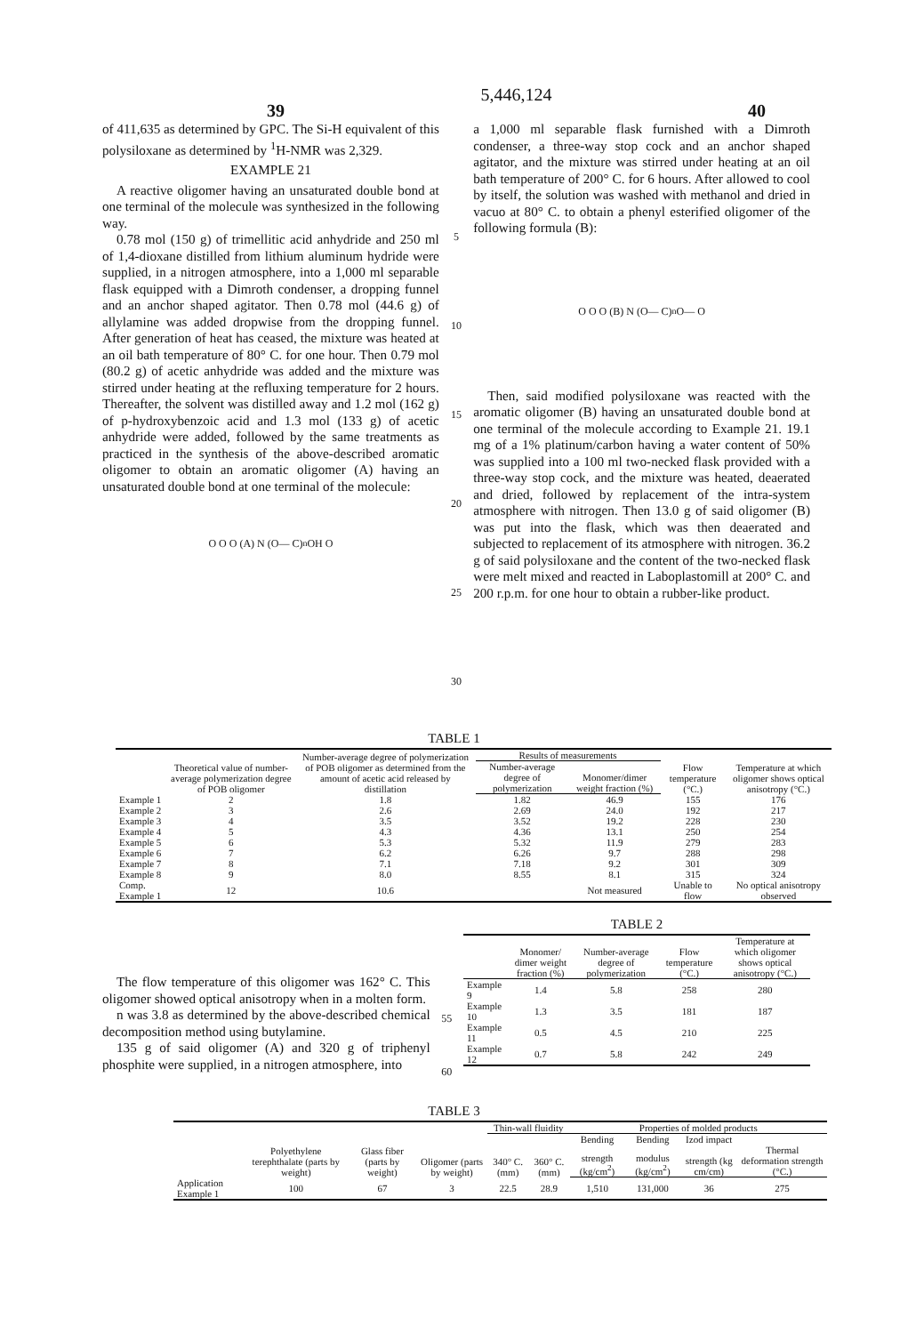39 5,446,124 40
of 411,635 as determined by GPC. The Si-H equivalent of this polysiloxane as determined by <sup>1</sup>H-NMR was 2,329.
EXAMPLE 21
A reactive oligomer having an unsaturated double bond at one terminal of the molecule was synthesized in the following way.
0.78 mol (150 g) of trimellitic acid anhydride and 250 ml of 1,4-dioxane distilled from lithium aluminum hydride were supplied, in a nitrogen atmosphere, into a 1,000 ml separable flask equipped with a Dimroth condenser, a dropping funnel and an anchor shaped agitator. Then 0.78 mol (44.6 g) of allylamine was added dropwise from the dropping funnel. After generation of heat has ceased, the mixture was heated at an oil bath temperature of 80° C. for one hour. Then 0.79 mol (80.2 g) of acetic anhydride was added and the mixture was stirred under heating at the refluxing temperature for 2 hours. Thereafter, the solvent was distilled away and 1.2 mol (162 g) of p-hydroxybenzoic acid and 1.3 mol (133 g) of acetic anhydride were added, followed by the same treatments as practiced in the synthesis of the above-described aromatic oligomer to obtain an aromatic oligomer (A) having an unsaturated double bond at one terminal of the molecule:
O O O (A) N (O— C)<sub>n</sub>OH O
5
10
15
20
25
30
a 1,000 ml separable flask furnished with a Dimroth condenser, a three-way stop cock and an anchor shaped agitator, and the mixture was stirred under heating at an oil bath temperature of 200° C. for 6 hours. After allowed to cool by itself, the solution was washed with methanol and dried in vacuo at 80° C. to obtain a phenyl esterified oligomer of the following formula (B):
O O O (B) N (O— C)<sub>n</sub>O— O
Then, said modified polysiloxane was reacted with the aromatic oligomer (B) having an unsaturated double bond at one terminal of the molecule according to Example 21. 19.1 mg of a 1% platinum/carbon having a water content of 50% was supplied into a 100 ml two-necked flask provided with a three-way stop cock, and the mixture was heated, deaerated and dried, followed by replacement of the intra-system atmosphere with nitrogen. Then 13.0 g of said oligomer (B) was put into the flask, which was then deaerated and subjected to replacement of its atmosphere with nitrogen. 36.2 g of said polysiloxane and the content of the two-necked flask were melt mixed and reacted in Laboplastomill at 200° C. and 200 r.p.m. for one hour to obtain a rubber-like product.
TABLE 1
| | Theoretical value of number-average polymerization degree of POB oligomer | Number-average degree of polymerization of POB oligomer as determined from the amount of acetic acid released by distillation | Results of measurements | | Flow temperature (°C.) | Temperature at which oligomer shows optical anisotropy (°C.) |
| --- | --- | --- | --- | --- | --- | --- |
| | | | Number-average degree of polymerization | Monomer/dimer weight fraction (%) | | |
| Example 1 | 2 | 1.8 | 1.82 | 46.9 | 155 | 176 |
| Example 2 | 3 | 2.6 | 2.69 | 24.0 | 192 | 217 |
| Example 3 | 4 | 3.5 | 3.52 | 19.2 | 228 | 230 |
| Example 4 | 5 | 4.3 | 4.36 | 13.1 | 250 | 254 |
| Example 5 | 6 | 5.3 | 5.32 | 11.9 | 279 | 283 |
| Example 6 | 7 | 6.2 | 6.26 | 9.7 | 288 | 298 |
| Example 7 | 8 | 7.1 | 7.18 | 9.2 | 301 | 309 |
| Example 8 | 9 | 8.0 | 8.55 | 8.1 | 315 | 324 |
| Comp. Example 1 | 12 | 10.6 | | Not measured | Unable to flow | No optical anisotropy observed |
The flow temperature of this oligomer was 162° C. This oligomer showed optical anisotropy when in a molten form.
n was 3.8 as determined by the above-described chemical decomposition method using butylamine.
135 g of said oligomer (A) and 320 g of triphenyl phosphite were supplied, in a nitrogen atmosphere, into
55
60
TABLE 2
| | Monomer/ dimer weight fraction (%) | Number-average degree of polymerization | Flow temperature (°C.) | Temperature at which oligomer shows optical anisotropy (°C.) |
| --- | --- | --- | --- | --- |
| Example 9 | 1.4 | 5.8 | 258 | 280 |
| Example 10 | 1.3 | 3.5 | 181 | 187 |
| Example 11 | 0.5 | 4.5 | 210 | 225 |
| Example 12 | 0.7 | 5.8 | 242 | 249 |
TABLE 3
| | Polyethylene terephthalate (parts by weight) | Glass fiber (parts by weight) | Oligomer (parts by weight) | Thin-wall fluidity | | Properties of molded products | | | |
| --- | --- | --- | --- | --- | --- | --- | --- | --- | --- |
| | | | | 340° C. (mm) | 360° C. (mm) | Bending | Bending | Izod impact | |
| | | | | | | strength (kg/cm<sup>2</sup>) | modulus (kg/cm<sup>2</sup>) | strength (kg cm/cm) | Thermal deformation strength (°C.) |
| Application Example 1 | 100 | 67 | 3 | 22.5 | 28.9 | 1,510 | 131,000 | 36 | 275 |